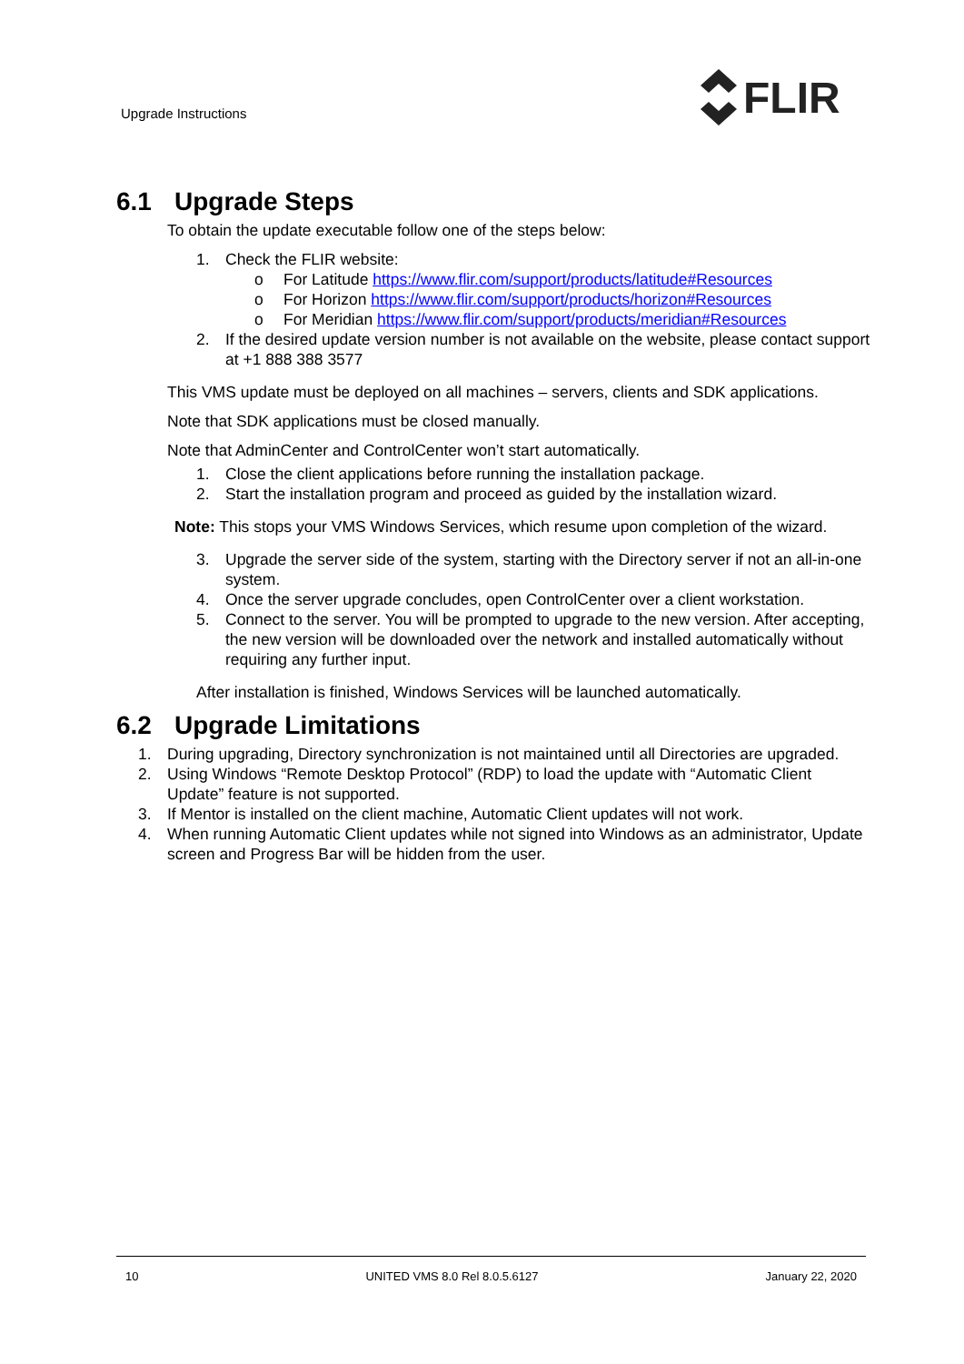Upgrade Instructions
FLIR
6.1 Upgrade Steps
To obtain the update executable follow one of the steps below:
1. Check the FLIR website:
o For Latitude https://www.flir.com/support/products/latitude#Resources
o For Horizon https://www.flir.com/support/products/horizon#Resources
o For Meridian https://www.flir.com/support/products/meridian#Resources
2. If the desired update version number is not available on the website, please contact support at +1 888 388 3577
This VMS update must be deployed on all machines – servers, clients and SDK applications.
Note that SDK applications must be closed manually.
Note that AdminCenter and ControlCenter won’t start automatically.
1. Close the client applications before running the installation package.
2. Start the installation program and proceed as guided by the installation wizard.
Note: This stops your VMS Windows Services, which resume upon completion of the wizard.
3. Upgrade the server side of the system, starting with the Directory server if not an all-in-one system.
4. Once the server upgrade concludes, open ControlCenter over a client workstation.
5. Connect to the server. You will be prompted to upgrade to the new version. After accepting, the new version will be downloaded over the network and installed automatically without requiring any further input.
After installation is finished, Windows Services will be launched automatically.
6.2 Upgrade Limitations
1. During upgrading, Directory synchronization is not maintained until all Directories are upgraded.
2. Using Windows “Remote Desktop Protocol” (RDP) to load the update with “Automatic Client Update” feature is not supported.
3. If Mentor is installed on the client machine, Automatic Client updates will not work.
4. When running Automatic Client updates while not signed into Windows as an administrator, Update screen and Progress Bar will be hidden from the user.
10 UNITED VMS 8.0 Rel 8.0.5.6127 January 22, 2020